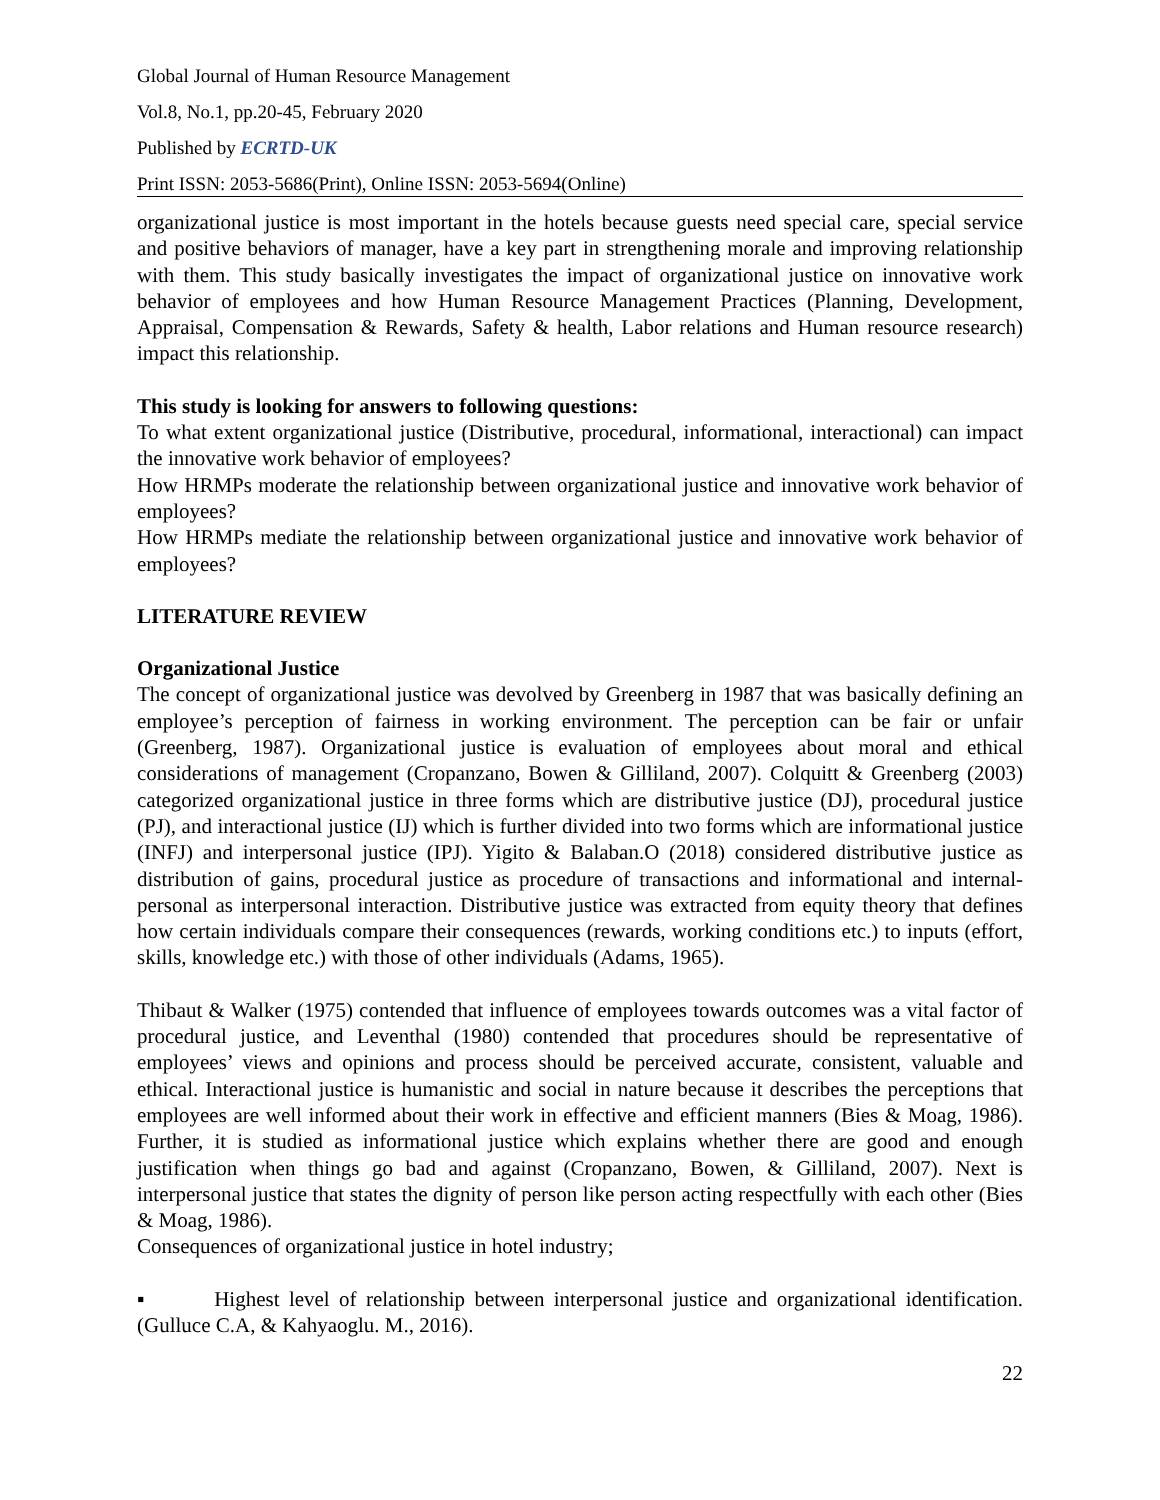Global Journal of Human Resource Management
Vol.8, No.1, pp.20-45, February 2020
Published by ECRTD-UK
Print ISSN: 2053-5686(Print), Online ISSN: 2053-5694(Online)
organizational justice is most important in the hotels because guests need special care, special service and positive behaviors of manager, have a key part in strengthening morale and improving relationship with them. This study basically investigates the impact of organizational justice on innovative work behavior of employees and how Human Resource Management Practices (Planning, Development, Appraisal, Compensation & Rewards, Safety & health, Labor relations and Human resource research) impact this relationship.
This study is looking for answers to following questions:
To what extent organizational justice (Distributive, procedural, informational, interactional) can impact the innovative work behavior of employees?
How HRMPs moderate the relationship between organizational justice and innovative work behavior of employees?
How HRMPs mediate the relationship between organizational justice and innovative work behavior of employees?
LITERATURE REVIEW
Organizational Justice
The concept of organizational justice was devolved by Greenberg in 1987 that was basically defining an employee’s perception of fairness in working environment. The perception can be fair or unfair (Greenberg, 1987). Organizational justice is evaluation of employees about moral and ethical considerations of management (Cropanzano, Bowen & Gilliland, 2007). Colquitt & Greenberg (2003) categorized organizational justice in three forms which are distributive justice (DJ), procedural justice (PJ), and interactional justice (IJ) which is further divided into two forms which are informational justice (INFJ) and interpersonal justice (IPJ). Yigito & Balaban.O (2018) considered distributive justice as distribution of gains, procedural justice as procedure of transactions and informational and internal-personal as interpersonal interaction. Distributive justice was extracted from equity theory that defines how certain individuals compare their consequences (rewards, working conditions etc.) to inputs (effort, skills, knowledge etc.) with those of other individuals (Adams, 1965).
Thibaut & Walker (1975) contended that influence of employees towards outcomes was a vital factor of procedural justice, and Leventhal (1980) contended that procedures should be representative of employees’ views and opinions and process should be perceived accurate, consistent, valuable and ethical. Interactional justice is humanistic and social in nature because it describes the perceptions that employees are well informed about their work in effective and efficient manners (Bies & Moag, 1986). Further, it is studied as informational justice which explains whether there are good and enough justification when things go bad and against (Cropanzano, Bowen, & Gilliland, 2007). Next is interpersonal justice that states the dignity of person like person acting respectfully with each other (Bies & Moag, 1986).
Consequences of organizational justice in hotel industry;
▪ Highest level of relationship between interpersonal justice and organizational identification. (Gulluce C.A, & Kahyaoglu. M., 2016).
22